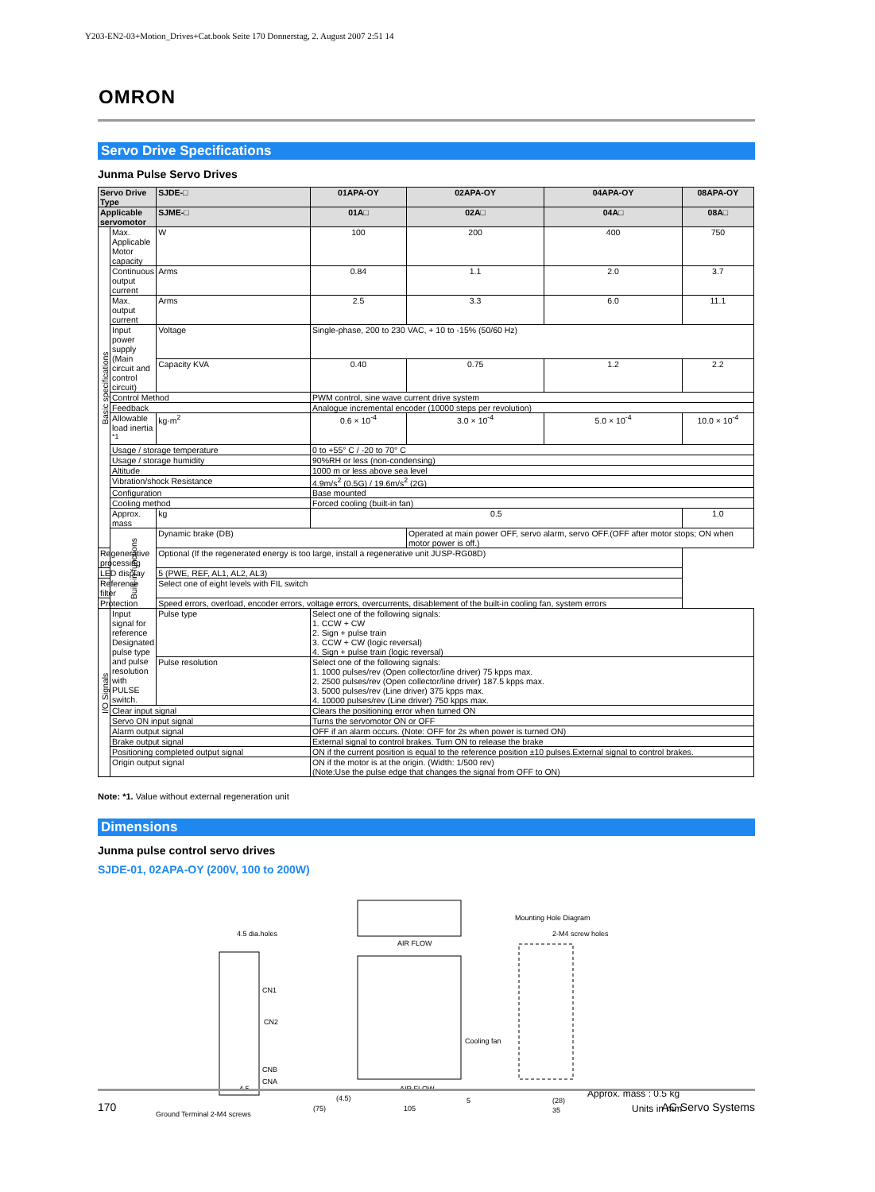Y203-EN2-03+Motion_Drives+Cat.book Seite 170 Donnerstag, 2. August 2007 2:51 14
OMRON
Servo Drive Specifications
Junma Pulse Servo Drives
| Servo Drive Type | | SJDE-□ | 01APA-OY | 02APA-OY | 04APA-OY | 08APA-OY |
| --- | --- | --- | --- | --- | --- | --- |
| Applicable servomotor | | SJME-□ | 01A□ | 02A□ | 04A□ | 08A□ |
| Basic specifications | Max. Applicable Motor capacity | W | 100 | 200 | 400 | 750 |
| | Continuous output current | Arms | 0.84 | 1.1 | 2.0 | 3.7 |
| | Max. output current | Arms | 2.5 | 3.3 | 6.0 | 11.1 |
| | Input power supply (Main circuit and control circuit) | Voltage | Single-phase, 200 to 230 VAC, + 10 to -15% (50/60 Hz) | | | |
| | | Capacity KVA | 0.40 | 0.75 | 1.2 | 2.2 |
| | Control Method | | PWM control, sine wave current drive system | | | |
| | Feedback | | Analogue incremental encoder (10000 steps per revolution) | | | |
| | Allowable load inertia <sup>*1</sup> | kg·m<sup>2</sup> | 0.6 × 10<sup>-4</sup> | 3.0 × 10<sup>-4</sup> | 5.0 × 10<sup>-4</sup> | 10.0 × 10<sup>-4</sup> |
| | Usage / storage temperature | | 0 to +55° C / -20 to 70° C | | | |
| | Usage / storage humidity | | 90%RH or less (non-condensing) | | | |
| | Altitude | | 1000 m or less above sea level | | | |
| | Vibration/shock Resistance | | 4.9m/s<sup>2</sup> (0.5G) / 19.6m/s<sup>2</sup> (2G) | | | |
| | Configuration | | Base mounted | | | |
| | Cooling method | | Forced cooling (built-in fan) | | | |
| | Approx. mass | kg | 0.5 | | | 1.0 |
| | Built-in functions | Dynamic brake (DB) | | Operated at main power OFF, servo alarm, servo OFF.(OFF after motor stops; ON when motor power is off.) | | |
| Regenerative processing | | Optional (If the regenerated energy is too large, install a regenerative unit JUSP-RG08D) | | | | |
| LED display | | 5 (PWE, REF, AL1, AL2, AL3) | | | | |
| Reference filter | | Select one of eight levels with FIL switch | | | | |
| Protection | | Speed errors, overload, encoder errors, voltage errors, overcurrents, disablement of the built-in cooling fan, system errors | | | | |
| I/O Signals | Input signal for reference Designated pulse type and pulse resolution with PULSE switch. | Pulse type | Select one of the following signals: 1. CCW + CW 2. Sign + pulse train 3. CCW + CW (logic reversal) 4. Sign + pulse train (logic reversal) | | | |
| | | Pulse resolution | Select one of the following signals: 1. 1000 pulses/rev (Open collector/line driver) 75 kpps max. 2. 2500 pulses/rev (Open collector/line driver) 187.5 kpps max. 3. 5000 pulses/rev (Line driver) 375 kpps max. 4. 10000 pulses/rev (Line driver) 750 kpps max. | | | |
| | Clear input signal | | Clears the positioning error when turned ON | | | |
| | Servo ON input signal | | Turns the servomotor ON or OFF | | | |
| | Alarm output signal | | OFF if an alarm occurs. (Note: OFF for 2s when power is turned ON) | | | |
| | Brake output signal | | External signal to control brakes. Turn ON to release the brake | | | |
| | Positioning completed output signal | | ON if the current position is equal to the reference position ±10 pulses.External signal to control brakes. | | | |
| | Origin output signal | | ON if the motor is at the origin. (Width: 1/500 rev) (Note:Use the pulse edge that changes the signal from OFF to ON) | | | |
Note: *1. Value without external regeneration unit
Dimensions
Junma pulse control servo drives
SJDE-01, 02APA-OY (200V, 100 to 200W)
4.5 dia.holes
AIR FLOW
CN1
CN2
CNB
CNA
Cooling fan
AIR FLOW
Mounting Hole Diagram
2-M4 screw holes
Ground Terminal 2-M4 screws
4.5
(4.5)
(75)
105
5
(28)
35
Approx. mass : 0.5 kg
Units in mm
170 AC Servo Systems